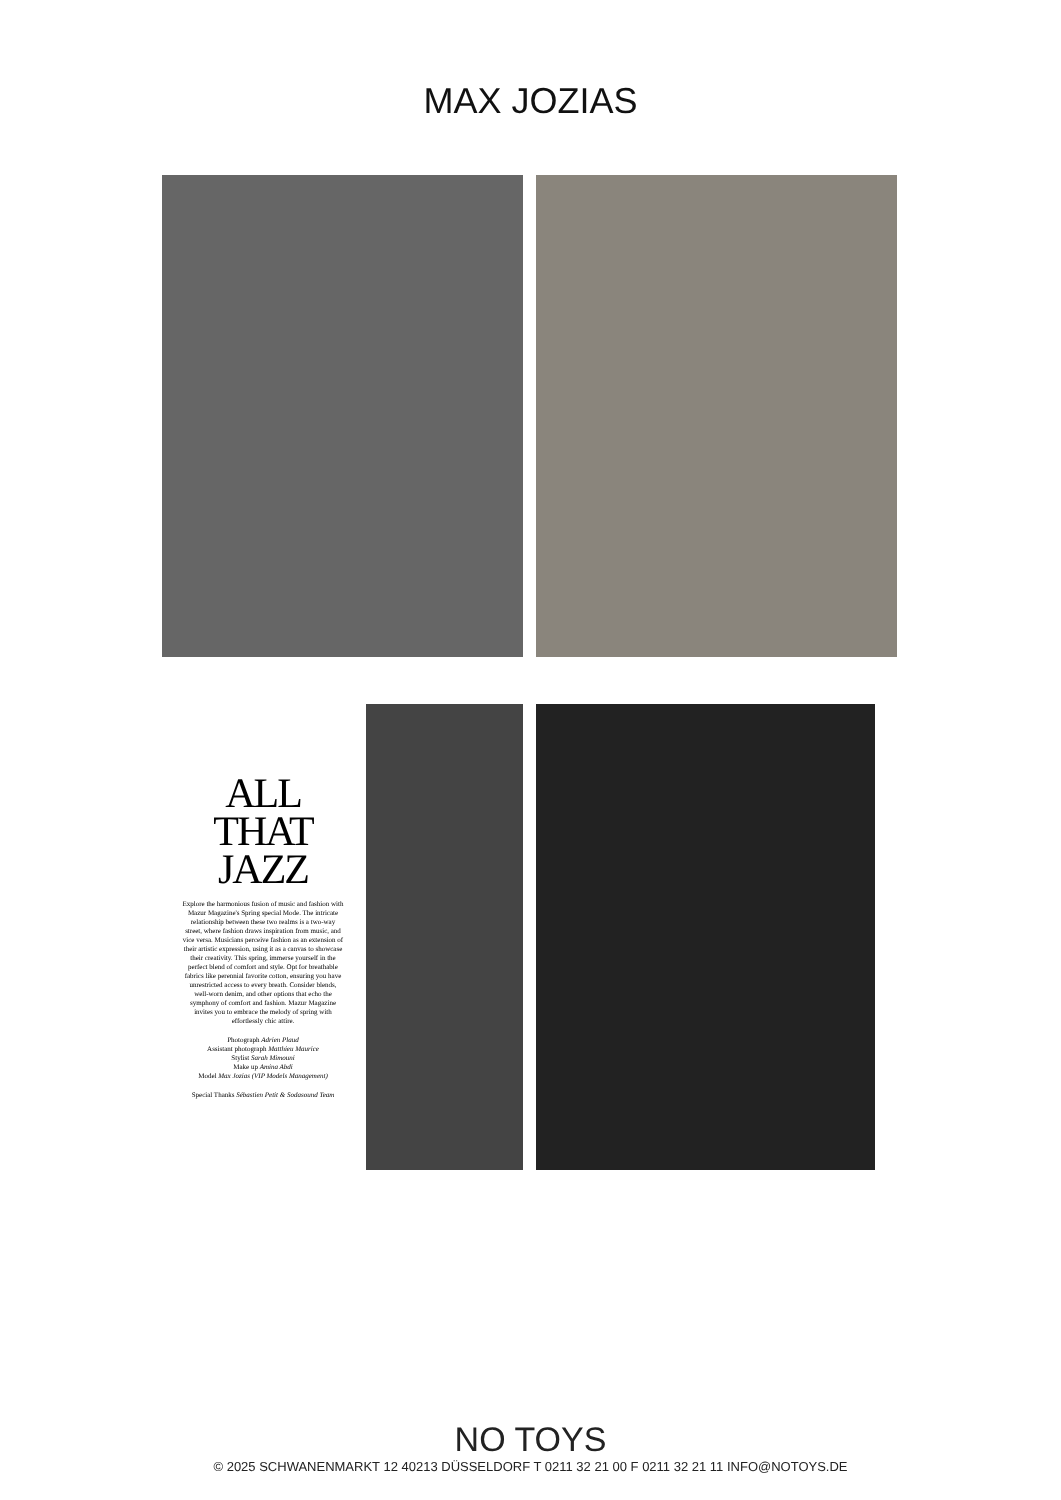MAX JOZIAS
ALL THAT JAZZ
Explore the harmonious fusion of music and fashion with Mazur Magazine's Spring special Mode. The intricate relationship between these two realms is a two-way street, where fashion draws inspiration from music, and vice versa. Musicians perceive fashion as an extension of their artistic expression, using it as a canvas to showcase their creativity. This spring, immerse yourself in the perfect blend of comfort and style. Opt for breathable fabrics like perennial favorite cotton, ensuring you have unrestricted access to every breath. Consider blends, well-worn denim, and other options that echo the symphony of comfort and fashion. Mazur Magazine invites you to embrace the melody of spring with effortlessly chic attire.
Photograph Adrien Plaud
Assistant photograph Matthieu Maurice
Stylist Sarah Mimouni
Make up Amina Abdi
Model Max Jozias (VIP Models Management)
Special Thanks Sébastien Petit & Sodasound Team
NO TOYS
© 2025 SCHWANENMARKT 12 40213 DÜSSELDORF T 0211 32 21 00 F 0211 32 21 11 INFO@NOTOYS.DE